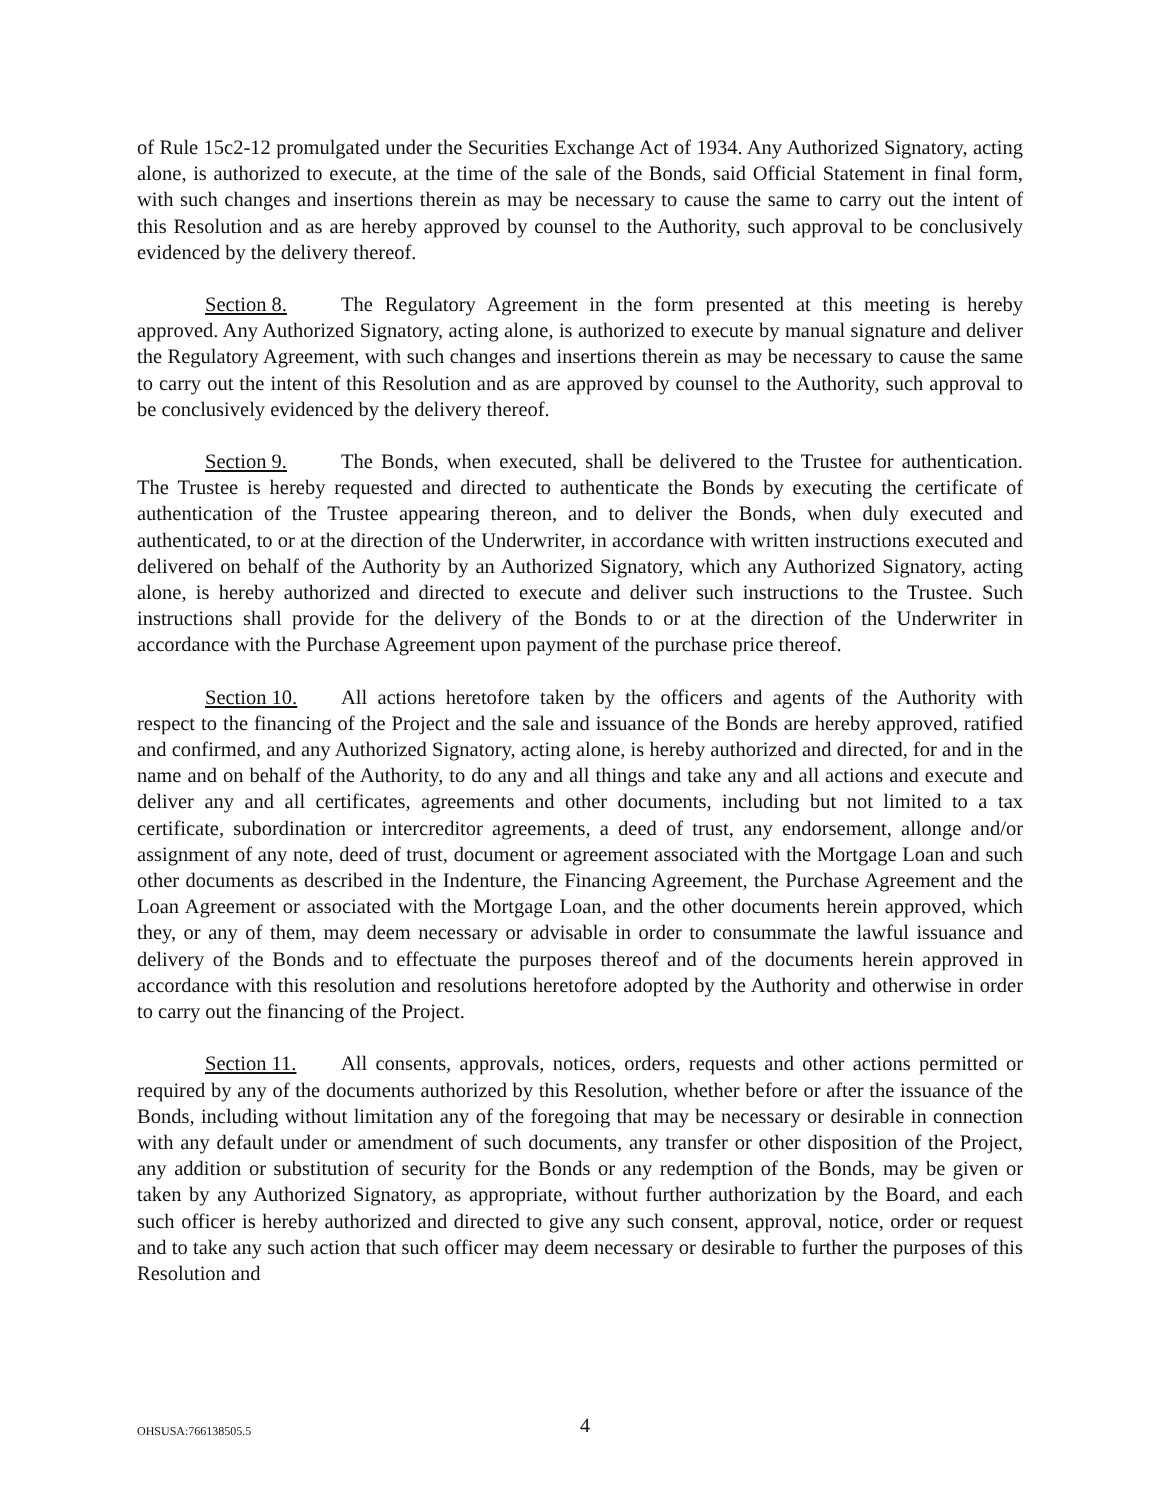of Rule 15c2-12 promulgated under the Securities Exchange Act of 1934. Any Authorized Signatory, acting alone, is authorized to execute, at the time of the sale of the Bonds, said Official Statement in final form, with such changes and insertions therein as may be necessary to cause the same to carry out the intent of this Resolution and as are hereby approved by counsel to the Authority, such approval to be conclusively evidenced by the delivery thereof.
Section 8. The Regulatory Agreement in the form presented at this meeting is hereby approved. Any Authorized Signatory, acting alone, is authorized to execute by manual signature and deliver the Regulatory Agreement, with such changes and insertions therein as may be necessary to cause the same to carry out the intent of this Resolution and as are approved by counsel to the Authority, such approval to be conclusively evidenced by the delivery thereof.
Section 9. The Bonds, when executed, shall be delivered to the Trustee for authentication. The Trustee is hereby requested and directed to authenticate the Bonds by executing the certificate of authentication of the Trustee appearing thereon, and to deliver the Bonds, when duly executed and authenticated, to or at the direction of the Underwriter, in accordance with written instructions executed and delivered on behalf of the Authority by an Authorized Signatory, which any Authorized Signatory, acting alone, is hereby authorized and directed to execute and deliver such instructions to the Trustee. Such instructions shall provide for the delivery of the Bonds to or at the direction of the Underwriter in accordance with the Purchase Agreement upon payment of the purchase price thereof.
Section 10. All actions heretofore taken by the officers and agents of the Authority with respect to the financing of the Project and the sale and issuance of the Bonds are hereby approved, ratified and confirmed, and any Authorized Signatory, acting alone, is hereby authorized and directed, for and in the name and on behalf of the Authority, to do any and all things and take any and all actions and execute and deliver any and all certificates, agreements and other documents, including but not limited to a tax certificate, subordination or intercreditor agreements, a deed of trust, any endorsement, allonge and/or assignment of any note, deed of trust, document or agreement associated with the Mortgage Loan and such other documents as described in the Indenture, the Financing Agreement, the Purchase Agreement and the Loan Agreement or associated with the Mortgage Loan, and the other documents herein approved, which they, or any of them, may deem necessary or advisable in order to consummate the lawful issuance and delivery of the Bonds and to effectuate the purposes thereof and of the documents herein approved in accordance with this resolution and resolutions heretofore adopted by the Authority and otherwise in order to carry out the financing of the Project.
Section 11. All consents, approvals, notices, orders, requests and other actions permitted or required by any of the documents authorized by this Resolution, whether before or after the issuance of the Bonds, including without limitation any of the foregoing that may be necessary or desirable in connection with any default under or amendment of such documents, any transfer or other disposition of the Project, any addition or substitution of security for the Bonds or any redemption of the Bonds, may be given or taken by any Authorized Signatory, as appropriate, without further authorization by the Board, and each such officer is hereby authorized and directed to give any such consent, approval, notice, order or request and to take any such action that such officer may deem necessary or desirable to further the purposes of this Resolution and
OHSUSA:766138505.5 4